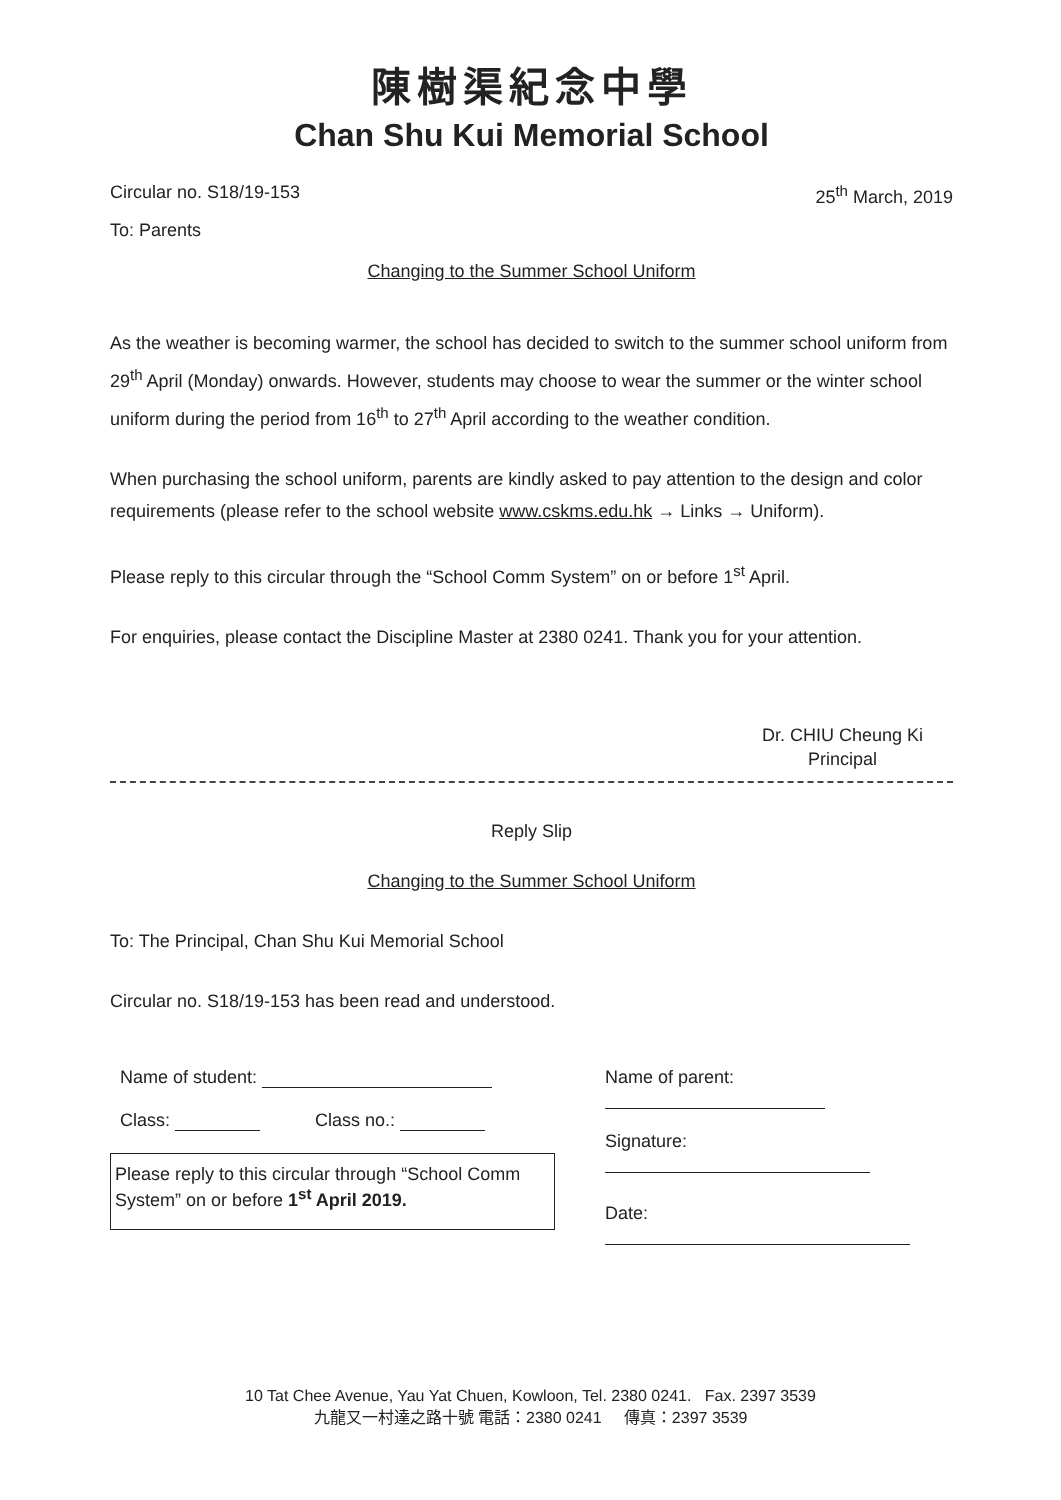陳樹渠紀念中學
Chan Shu Kui Memorial School
Circular no. S18/19-153 25<sup>th</sup> March, 2019
To: Parents
Changing to the Summer School Uniform
As the weather is becoming warmer, the school has decided to switch to the summer school uniform from 29<sup>th</sup> April (Monday) onwards. However, students may choose to wear the summer or the winter school uniform during the period from 16<sup>th</sup> to 27<sup>th</sup> April according to the weather condition.
When purchasing the school uniform, parents are kindly asked to pay attention to the design and color requirements (please refer to the school website www.cskms.edu.hk → Links → Uniform).
Please reply to this circular through the “School Comm System” on or before 1<sup>st</sup> April.
For enquiries, please contact the Discipline Master at 2380 0241. Thank you for your attention.
Dr. CHIU Cheung Ki
Principal
Reply Slip
Changing to the Summer School Uniform
To: The Principal, Chan Shu Kui Memorial School
Circular no. S18/19-153 has been read and understood.
Name of student:
Class: Class no.:
Please reply to this circular through “School Comm System” on or before 1<sup>st</sup> April 2019.
Name of parent:
Signature:
Date:
10 Tat Chee Avenue, Yau Yat Chuen, Kowloon, Tel. 2380 0241. Fax. 2397 3539
九龍又一村達之路十號 電話：2380 0241 傳真：2397 3539